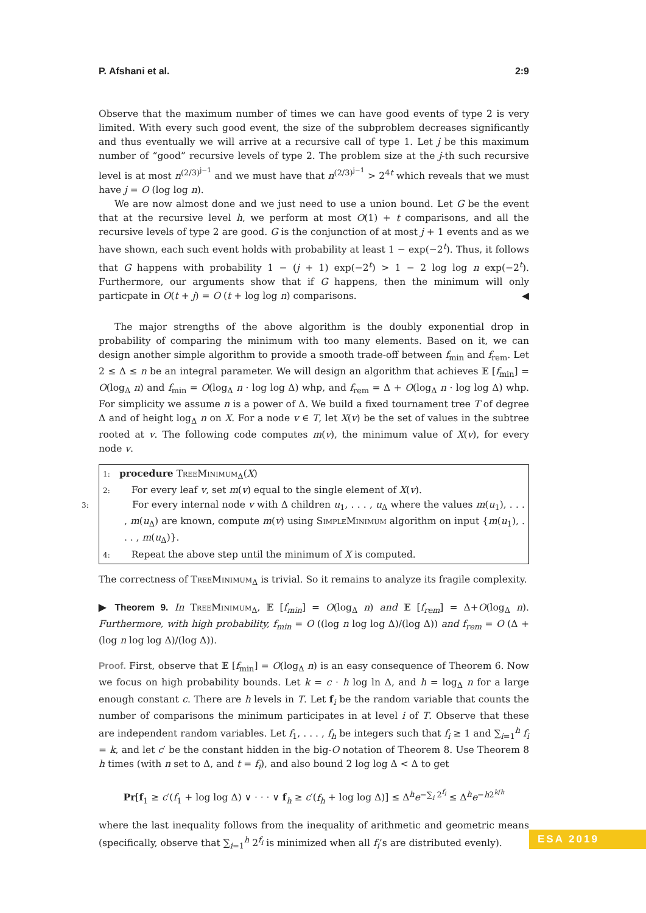P. Afshani et al. 2:9
Observe that the maximum number of times we can have good events of type 2 is very limited. With every such good event, the size of the subproblem decreases significantly and thus eventually we will arrive at a recursive call of type 1. Let j be this maximum number of “good” recursive levels of type 2. The problem size at the j-th such recursive level is at most n<sup>(2/3)<sup>j−1</sup></sup> and we must have that n<sup>(2/3)<sup>j−1</sup></sup> > 2<sup>4t</sup> which reveals that we must have j = O (log log n).
We are now almost done and we just need to use a union bound. Let G be the event that at the recursive level h, we perform at most O(1) + t comparisons, and all the recursive levels of type 2 are good. G is the conjunction of at most j + 1 events and as we have shown, each such event holds with probability at least 1 − exp(−2<sup>t</sup>). Thus, it follows that G happens with probability 1 − (j + 1) exp(−2<sup>t</sup>) > 1 − 2 log log n exp(−2<sup>t</sup>). Furthermore, our arguments show that if G happens, then the minimum will only particpate in O(t + j) = O (t + log log n) comparisons. ◀
The major strengths of the above algorithm is the doubly exponential drop in probability of comparing the minimum with too many elements. Based on it, we can design another simple algorithm to provide a smooth trade-off between f<sub>min</sub> and f<sub>rem</sub>. Let 2 ≤ Δ ≤ n be an integral parameter. We will design an algorithm that achieves 𝔼 [f<sub>min</sub>] = O(log<sub>Δ</sub> n) and f<sub>min</sub> = O(log<sub>Δ</sub> n · log log Δ) whp, and f<sub>rem</sub> = Δ + O(log<sub>Δ</sub> n · log log Δ) whp. For simplicity we assume n is a power of Δ. We build a fixed tournament tree T of degree Δ and of height log<sub>Δ</sub> n on X. For a node v ∈ T, let X(v) be the set of values in the subtree rooted at v. The following code computes m(v), the minimum value of X(v), for every node v.
1: procedure TreeMinimum<sub>Δ</sub>(X)
2: For every leaf v, set m(v) equal to the single element of X(v).
3: For every internal node v with Δ children u<sub>1</sub>, . . . , u<sub>Δ</sub> where the values m(u<sub>1</sub>), . . . , m(u<sub>Δ</sub>) are known, compute m(v) using SimpleMinimum algorithm on input {m(u<sub>1</sub>), . . . , m(u<sub>Δ</sub>)}.
4: Repeat the above step until the minimum of X is computed.
The correctness of TreeMinimum<sub>Δ</sub> is trivial. So it remains to analyze its fragile complexity.
▶ Theorem 9. In TreeMinimum<sub>Δ</sub>, 𝔼 [f<sub>min</sub>] = O(log<sub>Δ</sub> n) and 𝔼 [f<sub>rem</sub>] = Δ+O(log<sub>Δ</sub> n). Furthermore, with high probability, f<sub>min</sub> = O ((log n log log Δ)/(log Δ)) and f<sub>rem</sub> = O (Δ + (log n log log Δ)/(log Δ)).
Proof. First, observe that 𝔼 [f<sub>min</sub>] = O(log<sub>Δ</sub> n) is an easy consequence of Theorem 6. Now we focus on high probability bounds. Let k = c · h log ln Δ, and h = log<sub>Δ</sub> n for a large enough constant c. There are h levels in T. Let f<sub>i</sub> be the random variable that counts the number of comparisons the minimum participates in at level i of T. Observe that these are independent random variables. Let f<sub>1</sub>, . . . , f<sub>h</sub> be integers such that f<sub>i</sub> ≥ 1 and ∑<sub>i=1</sub><sup>h</sup> f<sub>i</sub> = k, and let c′ be the constant hidden in the big-O notation of Theorem 8. Use Theorem 8 h times (with n set to Δ, and t = f<sub>i</sub>), and also bound 2 log log Δ < Δ to get
Pr[f<sub>1</sub> ≥ c′(f<sub>1</sub> + log log Δ) ∨ · · · ∨ f<sub>h</sub> ≥ c′(f<sub>h</sub> + log log Δ)] ≤ Δ<sup>h</sup>e<sup>−∑<sub>i</sub> 2<sup>f<sub>i</sub></sup></sup> ≤ Δ<sup>h</sup>e<sup>−h2<sup>k/h</sup></sup>
where the last inequality follows from the inequality of arithmetic and geometric means (specifically, observe that ∑<sub>i=1</sub><sup>h</sup> 2<sup>f<sub>i</sub></sup> is minimized when all f<sub>i</sub>’s are distributed evenly).
ESA 2019